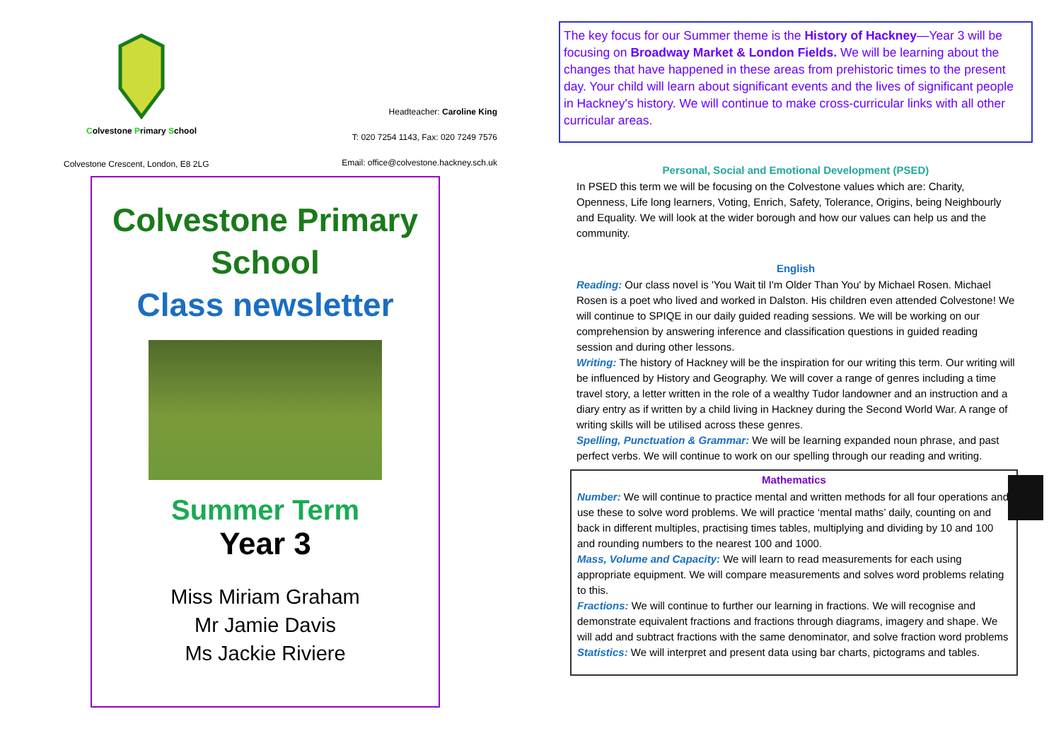Colvestone Primary School
Colvestone Crescent, London, E8 2LG
Headteacher: Caroline King
T: 020 7254 1143, Fax: 020 7249 7576
Email: office@colvestone.hackney.sch.uk
Colvestone Primary
School
Class newsletter
Summer Term
Year 3
Miss Miriam Graham
Mr Jamie Davis
Ms Jackie Riviere
The key focus for our Summer theme is the History of Hackney—Year 3 will be focusing on Broadway Market & London Fields. We will be learning about the changes that have happened in these areas from prehistoric times to the present day. Your child will learn about significant events and the lives of significant people in Hackney's history. We will continue to make cross-curricular links with all other curricular areas.
Personal, Social and Emotional Development (PSED)
In PSED this term we will be focusing on the Colvestone values which are: Charity, Openness, Life long learners, Voting, Enrich, Safety, Tolerance, Origins, being Neighbourly and Equality. We will look at the wider borough and how our values can help us and the community.
English
Reading: Our class novel is 'You Wait til I'm Older Than You' by Michael Rosen. Michael Rosen is a poet who lived and worked in Dalston. His children even attended Colvestone! We will continue to SPIQE in our daily guided reading sessions. We will be working on our comprehension by answering inference and classification questions in guided reading session and during other lessons.
Writing: The history of Hackney will be the inspiration for our writing this term. Our writing will be influenced by History and Geography. We will cover a range of genres including a time travel story, a letter written in the role of a wealthy Tudor landowner and an instruction and a diary entry as if written by a child living in Hackney during the Second World War. A range of writing skills will be utilised across these genres.
Spelling, Punctuation & Grammar: We will be learning expanded noun phrase, and past perfect verbs. We will continue to work on our spelling through our reading and writing.
Mathematics
Number: We will continue to practice mental and written methods for all four operations and use these to solve word problems. We will practice ‘mental maths’ daily, counting on and back in different multiples, practising times tables, multiplying and dividing by 10 and 100 and rounding numbers to the nearest 100 and 1000.
Mass, Volume and Capacity: We will learn to read measurements for each using appropriate equipment. We will compare measurements and solves word problems relating to this.
Fractions: We will continue to further our learning in fractions. We will recognise and demonstrate equivalent fractions and fractions through diagrams, imagery and shape. We will add and subtract fractions with the same denominator, and solve fraction word problems
Statistics: We will interpret and present data using bar charts, pictograms and tables.